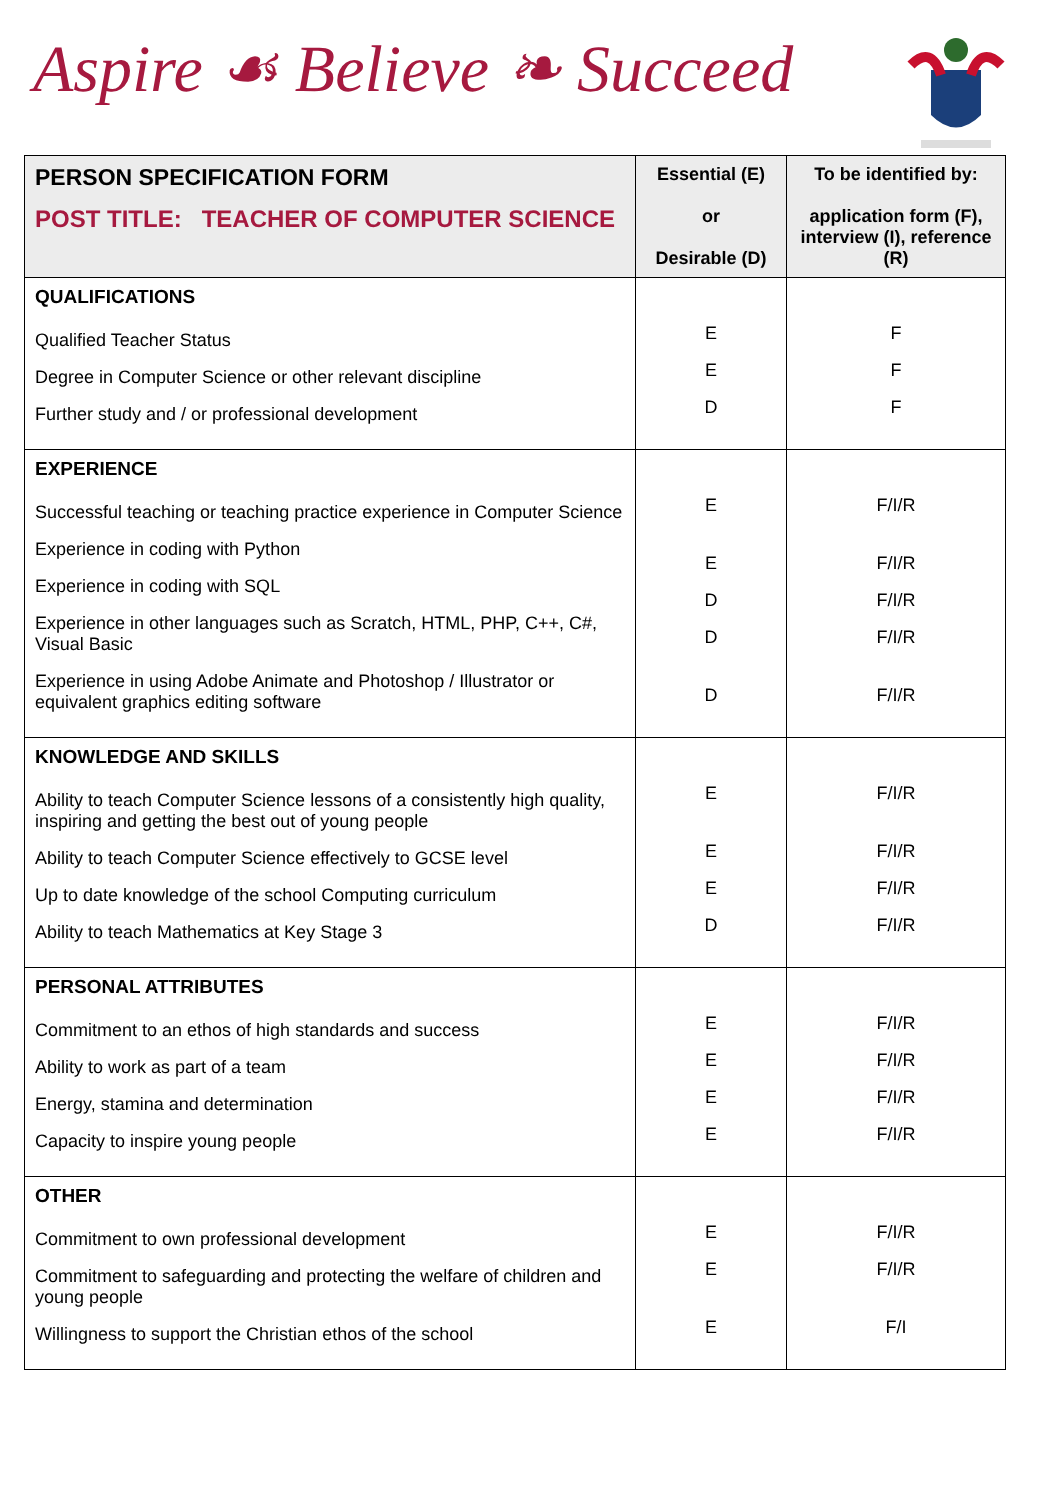Aspire ☙ Believe ❧ Succeed
| PERSON SPECIFICATION FORM POST TITLE: TEACHER OF COMPUTER SCIENCE | Essential (E) or Desirable (D) | To be identified by: application form (F), interview (I), reference (R) |
| --- | --- | --- |
| QUALIFICATIONS Qualified Teacher Status Degree in Computer Science or other relevant discipline Further study and / or professional development | E E D | F F F |
| EXPERIENCE Successful teaching or teaching practice experience in Computer Science Experience in coding with Python Experience in coding with SQL Experience in other languages such as Scratch, HTML, PHP, C++, C#, Visual Basic Experience in using Adobe Animate and Photoshop / Illustrator or equivalent graphics editing software | E E D D D | F/I/R F/I/R F/I/R F/I/R F/I/R |
| KNOWLEDGE AND SKILLS Ability to teach Computer Science lessons of a consistently high quality, inspiring and getting the best out of young people Ability to teach Computer Science effectively to GCSE level Up to date knowledge of the school Computing curriculum Ability to teach Mathematics at Key Stage 3 | E E E D | F/I/R F/I/R F/I/R F/I/R |
| PERSONAL ATTRIBUTES Commitment to an ethos of high standards and success Ability to work as part of a team Energy, stamina and determination Capacity to inspire young people | E E E E | F/I/R F/I/R F/I/R F/I/R |
| OTHER Commitment to own professional development Commitment to safeguarding and protecting the welfare of children and young people Willingness to support the Christian ethos of the school | E E E | F/I/R F/I/R F/I |